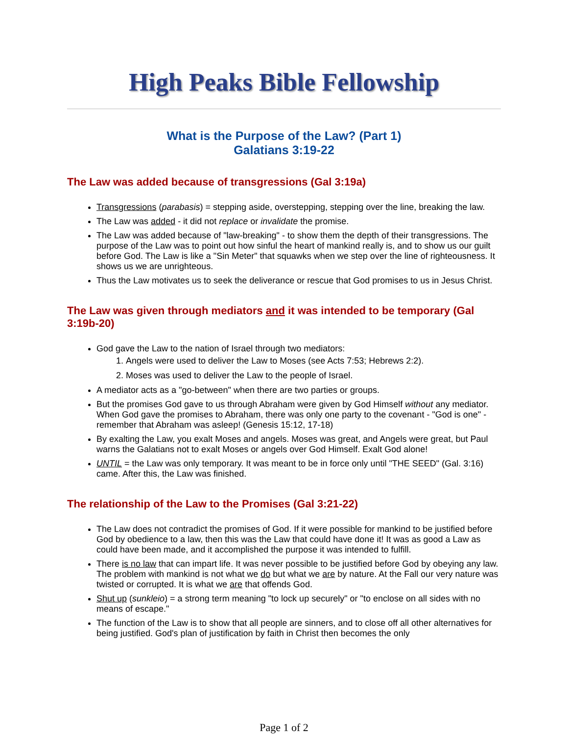High Peaks Bible Fellowship
What is the Purpose of the Law? (Part 1)
Galatians 3:19-22
The Law was added because of transgressions (Gal 3:19a)
Transgressions (parabasis) = stepping aside, overstepping, stepping over the line, breaking the law.
The Law was added - it did not replace or invalidate the promise.
The Law was added because of "law-breaking" - to show them the depth of their transgressions. The purpose of the Law was to point out how sinful the heart of mankind really is, and to show us our guilt before God. The Law is like a "Sin Meter" that squawks when we step over the line of righteousness. It shows us we are unrighteous.
Thus the Law motivates us to seek the deliverance or rescue that God promises to us in Jesus Christ.
The Law was given through mediators and it was intended to be temporary (Gal 3:19b-20)
God gave the Law to the nation of Israel through two mediators:
1. Angels were used to deliver the Law to Moses (see Acts 7:53; Hebrews 2:2).
2. Moses was used to deliver the Law to the people of Israel.
A mediator acts as a "go-between" when there are two parties or groups.
But the promises God gave to us through Abraham were given by God Himself without any mediator. When God gave the promises to Abraham, there was only one party to the covenant - "God is one" - remember that Abraham was asleep! (Genesis 15:12, 17-18)
By exalting the Law, you exalt Moses and angels. Moses was great, and Angels were great, but Paul warns the Galatians not to exalt Moses or angels over God Himself. Exalt God alone!
UNTIL = the Law was only temporary. It was meant to be in force only until "THE SEED" (Gal. 3:16) came. After this, the Law was finished.
The relationship of the Law to the Promises (Gal 3:21-22)
The Law does not contradict the promises of God. If it were possible for mankind to be justified before God by obedience to a law, then this was the Law that could have done it! It was as good a Law as could have been made, and it accomplished the purpose it was intended to fulfill.
There is no law that can impart life. It was never possible to be justified before God by obeying any law. The problem with mankind is not what we do but what we are by nature. At the Fall our very nature was twisted or corrupted. It is what we are that offends God.
Shut up (sunkleio) = a strong term meaning "to lock up securely" or "to enclose on all sides with no means of escape."
The function of the Law is to show that all people are sinners, and to close off all other alternatives for being justified. God's plan of justification by faith in Christ then becomes the only
Page 1 of 2